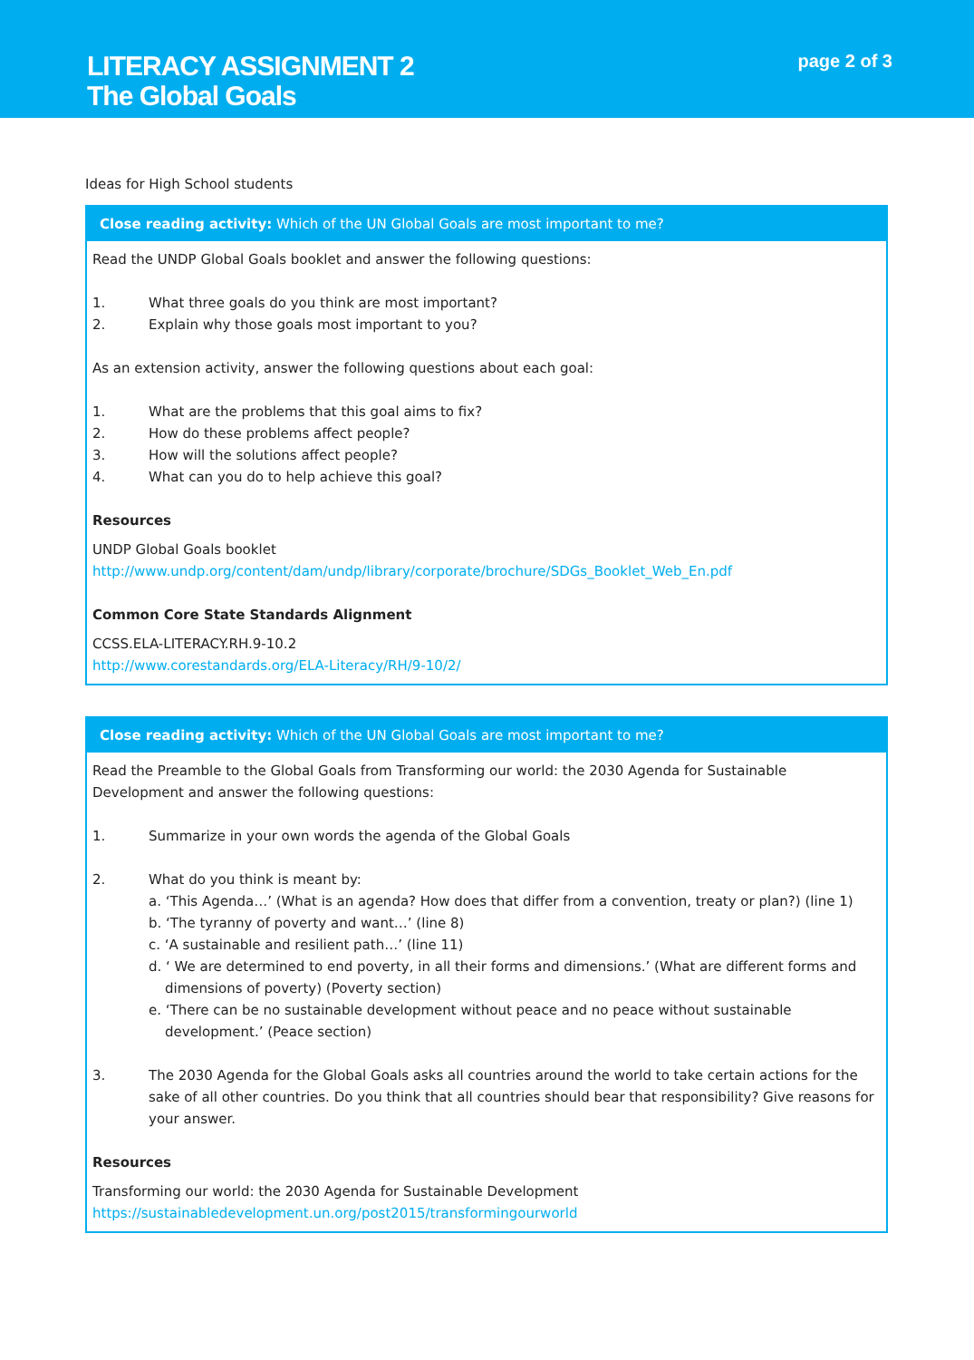LITERACY ASSIGNMENT 2
The Global Goals
page 2 of 3
Ideas for High School students
Close reading activity: Which of the UN Global Goals are most important to me?
Read the UNDP Global Goals booklet and answer the following questions:
1. What three goals do you think are most important?
2. Explain why those goals most important to you?
As an extension activity, answer the following questions about each goal:
1. What are the problems that this goal aims to fix?
2. How do these problems affect people?
3. How will the solutions affect people?
4. What can you do to help achieve this goal?
Resources
UNDP Global Goals booklet
http://www.undp.org/content/dam/undp/library/corporate/brochure/SDGs_Booklet_Web_En.pdf
Common Core State Standards Alignment
CCSS.ELA-LITERACY.RH.9-10.2
http://www.corestandards.org/ELA-Literacy/RH/9-10/2/
Close reading activity: Which of the UN Global Goals are most important to me?
Read the Preamble to the Global Goals from Transforming our world: the 2030 Agenda for Sustainable Development and answer the following questions:
1. Summarize in your own words the agenda of the Global Goals
2. What do you think is meant by:
a. ‘This Agenda…’ (What is an agenda? How does that differ from a convention, treaty or plan?) (line 1)
b. ‘The tyranny of poverty and want…’ (line 8)
c. ‘A sustainable and resilient path…’ (line 11)
d. ‘ We are determined to end poverty, in all their forms and dimensions.’ (What are different forms and dimensions of poverty) (Poverty section)
e. ‘There can be no sustainable development without peace and no peace without sustainable development.’ (Peace section)
3. The 2030 Agenda for the Global Goals asks all countries around the world to take certain actions for the sake of all other countries. Do you think that all countries should bear that responsibility? Give reasons for your answer.
Resources
Transforming our world: the 2030 Agenda for Sustainable Development
https://sustainabledevelopment.un.org/post2015/transformingourworld